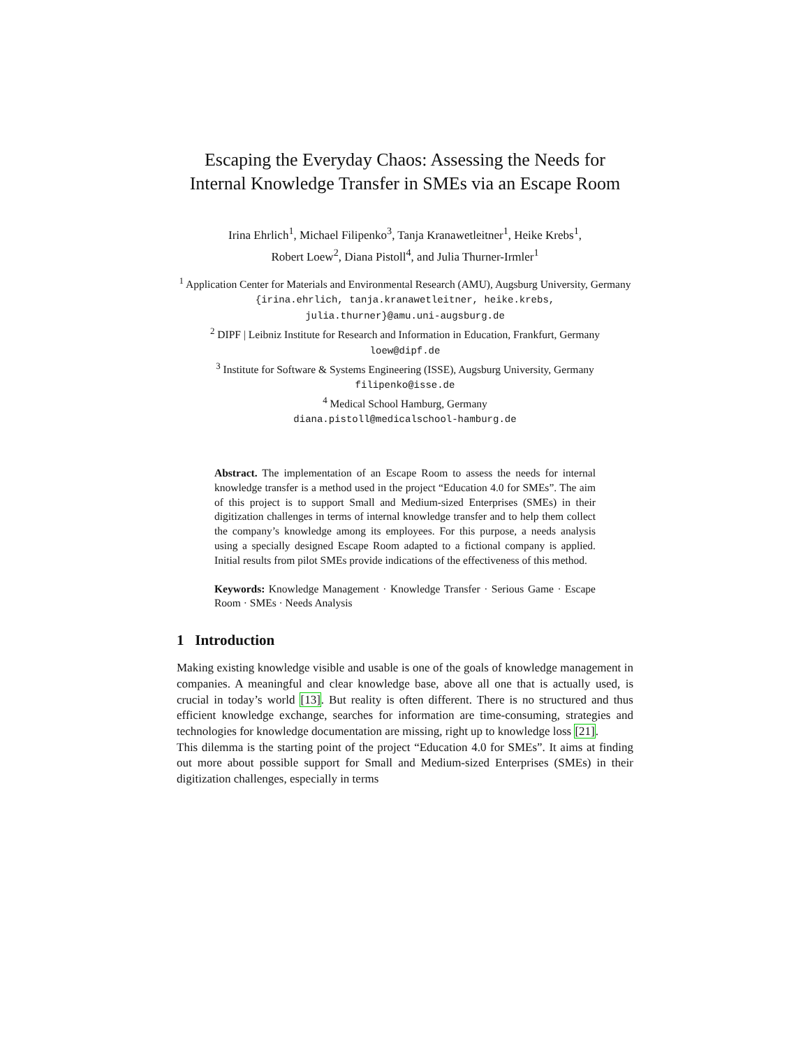Escaping the Everyday Chaos: Assessing the Needs for Internal Knowledge Transfer in SMEs via an Escape Room
Irina Ehrlich<sup>1</sup>, Michael Filipenko<sup>3</sup>, Tanja Kranawetleitner<sup>1</sup>, Heike Krebs<sup>1</sup>,
Robert Loew<sup>2</sup>, Diana Pistoll<sup>4</sup>, and Julia Thurner-Irmler<sup>1</sup>
<sup>1</sup> Application Center for Materials and Environmental Research (AMU), Augsburg University, Germany
{irina.ehrlich, tanja.kranawetleitner, heike.krebs,
julia.thurner}@amu.uni-augsburg.de
<sup>2</sup> DIPF | Leibniz Institute for Research and Information in Education, Frankfurt, Germany
loew@dipf.de
<sup>3</sup> Institute for Software & Systems Engineering (ISSE), Augsburg University, Germany
filipenko@isse.de
<sup>4</sup> Medical School Hamburg, Germany
diana.pistoll@medicalschool-hamburg.de
Abstract. The implementation of an Escape Room to assess the needs for internal knowledge transfer is a method used in the project “Education 4.0 for SMEs”. The aim of this project is to support Small and Medium-sized Enterprises (SMEs) in their digitization challenges in terms of internal knowledge transfer and to help them collect the company’s knowledge among its employees. For this purpose, a needs analysis using a specially designed Escape Room adapted to a fictional company is applied. Initial results from pilot SMEs provide indications of the effectiveness of this method.
Keywords: Knowledge Management · Knowledge Transfer · Serious Game · Escape Room · SMEs · Needs Analysis
1 Introduction
Making existing knowledge visible and usable is one of the goals of knowledge management in companies. A meaningful and clear knowledge base, above all one that is actually used, is crucial in today’s world [13]. But reality is often different. There is no structured and thus efficient knowledge exchange, searches for information are time-consuming, strategies and technologies for knowledge documentation are missing, right up to knowledge loss [21].
This dilemma is the starting point of the project “Education 4.0 for SMEs”. It aims at finding out more about possible support for Small and Medium-sized Enterprises (SMEs) in their digitization challenges, especially in terms